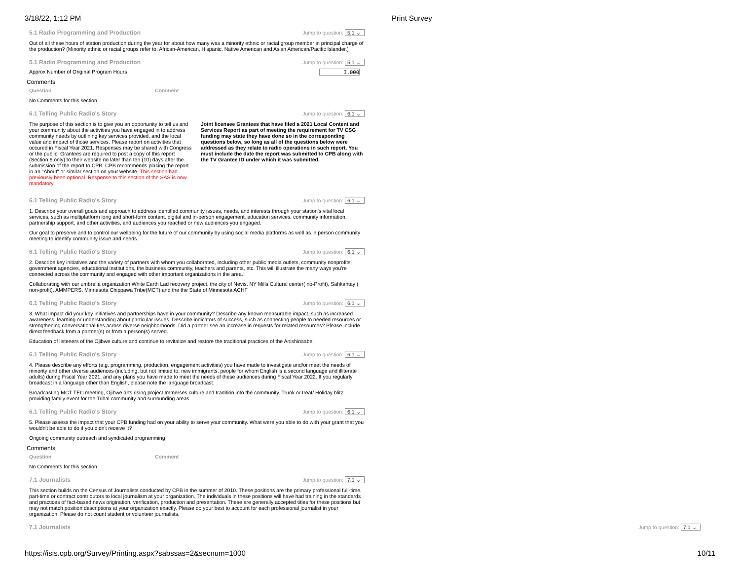3/18/22, 1:12 PM Print Survey
5.1 Radio Programming and Production Jump to question: 5.1 ⌄
Out of all these hours of station production during the year for about how many was a minority ethnic or racial group member in principal charge of the production? (Minority ethnic or racial groups refer to: African-American, Hispanic, Native American and Asian American/Pacific Islander.)
5.1 Radio Programming and Production Jump to question: 5.1 ⌄
Approx Number of Original Program Hours 3,000
Comments
Question Comment
No Comments for this section
6.1 Telling Public Radio's Story Jump to question: 6.1 ⌄
The purpose of this section is to give you an opportunity to tell us and your community about the activities you have engaged in to address community needs by outlining key services provided, and the local value and impact of those services. Please report on activities that occured in Fiscal Year 2021. Responses may be shared with Congress or the public. Grantees are required to post a copy of this report (Section 6 only) to their website no later than ten (10) days after the submission of the report to CPB. CPB recommends placing the report in an "About" or similar section on your website. This section had previously been optional. Response to this section of the SAS is now mandatory.
Joint licensee Grantees that have filed a 2021 Local Content and Services Report as part of meeting the requirement for TV CSG funding may state they have done so in the corresponding questions below, so long as all of the questions below were addressed as they relate to radio operations in such report. You must include the date the report was submitted to CPB along with the TV Grantee ID under which it was submitted.
6.1 Telling Public Radio's Story Jump to question: 6.1 ⌄
1. Describe your overall goals and approach to address identified community issues, needs, and interests through your station’s vital local services, such as multiplatform long and short-form content, digital and in-person engagement, education services, community information, partnership support, and other activities, and audiences you reached or new audiences you engaged.
Our goal to preserve and to control our wellbeing for the future of our community by using social media platforms as well as in person community meeting to identify community issue and needs.
6.1 Telling Public Radio's Story Jump to question: 6.1 ⌄
2. Describe key initiatives and the variety of partners with whom you collaborated, including other public media outlets, community nonprofits, government agencies, educational institutions, the business community, teachers and parents, etc. This will illustrate the many ways you’re connected across the community and engaged with other important organizations in the area.
Collaborating with our umbrella organization White Earth Lad recovery project, the city of Nevis, NY Mills Cultural center( no-Profit), Sahkahtay ( non-profit), AMMPERS, Minnesota Chippawa Tribe(MCT) and the the State of Minnesota ACHF
6.1 Telling Public Radio's Story Jump to question: 6.1 ⌄
3. What impact did your key initiatives and partnerships have in your community? Describe any known measurable impact, such as increased awareness, learning or understanding about particular issues. Describe indicators of success, such as connecting people to needed resources or strengthening conversational ties across diverse neighborhoods. Did a partner see an increase in requests for related resources? Please include direct feedback from a partner(s) or from a person(s) served.
Education of listeners of the Ojibwe culture and continue to revitalize and restore the traditional practices of the Anishinaabe.
6.1 Telling Public Radio's Story Jump to question: 6.1 ⌄
4. Please describe any efforts (e.g. programming, production, engagement activities) you have made to investigate and/or meet the needs of minority and other diverse audiences (including, but not limited to, new immigrants, people for whom English is a second language and illiterate adults) during Fiscal Year 2021, and any plans you have made to meet the needs of these audiences during Fiscal Year 2022. If you regularly broadcast in a language other than English, please note the language broadcast.
Broadcasting MCT TEC meeting, Ojibwe arts rising project Immerses culture and tradition into the community. Trunk or treat/ Holiday blitz providing family event for the Tribal community and surrounding areas
6.1 Telling Public Radio's Story Jump to question: 6.1 ⌄
5. Please assess the impact that your CPB funding had on your ability to serve your community. What were you able to do with your grant that you wouldn't be able to do if you didn't receive it?
Ongoing community outreach and syndicated programming
Comments
Question Comment
No Comments for this section
7.1 Journalists Jump to question: 7.1 ⌄
This section builds on the Census of Journalists conducted by CPB in the summer of 2010. These positions are the primary professional full-time, part-time or contract contributors to local journalism at your organization. The individuals in these positions will have had training in the standards and practices of fact-based news origination, verification, production and presentation. These are generally accepted titles for these positions but may not match position descriptions at your organization exactly. Please do your best to account for each professional journalist in your organization. Please do not count student or volunteer journalists.
7.1 Journalists Jump to question: 7.1 ⌄
https://isis.cpb.org/Survey/Printing.aspx?sabssas=2&secnum=1000 10/11